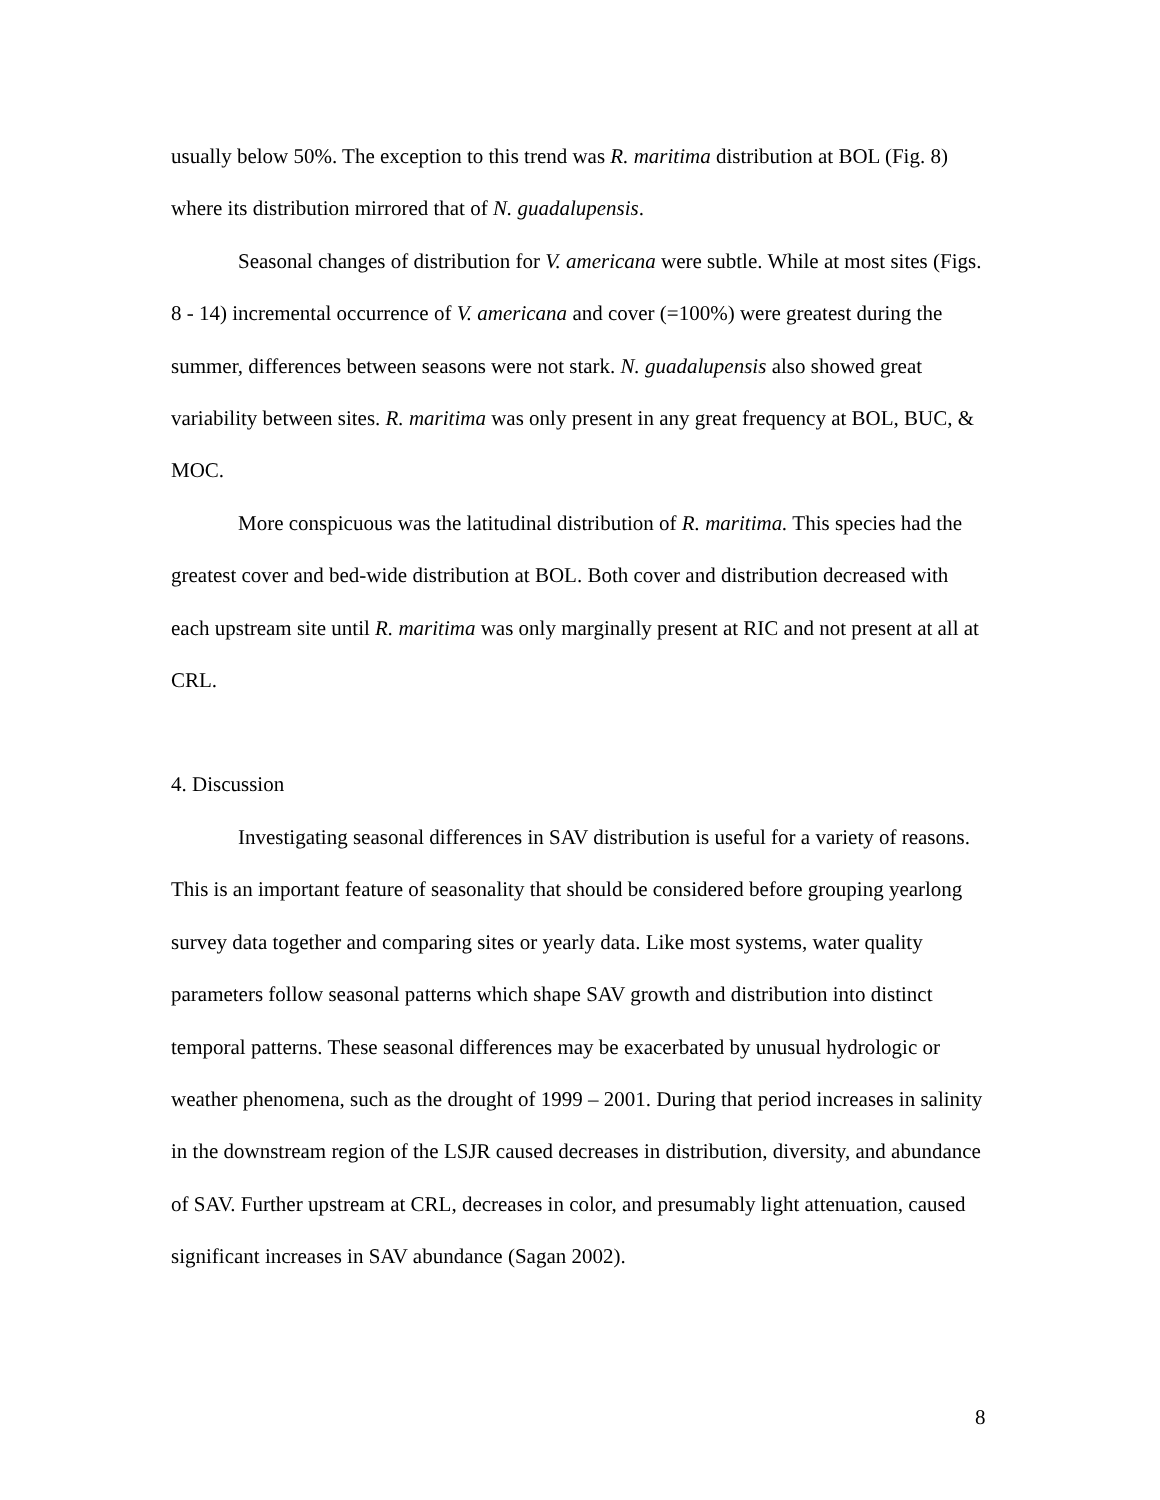usually below 50%. The exception to this trend was R. maritima distribution at BOL (Fig. 8) where its distribution mirrored that of N. guadalupensis.
Seasonal changes of distribution for V. americana were subtle. While at most sites (Figs. 8 - 14) incremental occurrence of V. americana and cover (=100%) were greatest during the summer, differences between seasons were not stark. N. guadalupensis also showed great variability between sites. R. maritima was only present in any great frequency at BOL, BUC, & MOC.
More conspicuous was the latitudinal distribution of R. maritima. This species had the greatest cover and bed-wide distribution at BOL. Both cover and distribution decreased with each upstream site until R. maritima was only marginally present at RIC and not present at all at CRL.
4. Discussion
Investigating seasonal differences in SAV distribution is useful for a variety of reasons. This is an important feature of seasonality that should be considered before grouping yearlong survey data together and comparing sites or yearly data. Like most systems, water quality parameters follow seasonal patterns which shape SAV growth and distribution into distinct temporal patterns. These seasonal differences may be exacerbated by unusual hydrologic or weather phenomena, such as the drought of 1999 – 2001. During that period increases in salinity in the downstream region of the LSJR caused decreases in distribution, diversity, and abundance of SAV. Further upstream at CRL, decreases in color, and presumably light attenuation, caused significant increases in SAV abundance (Sagan 2002).
8